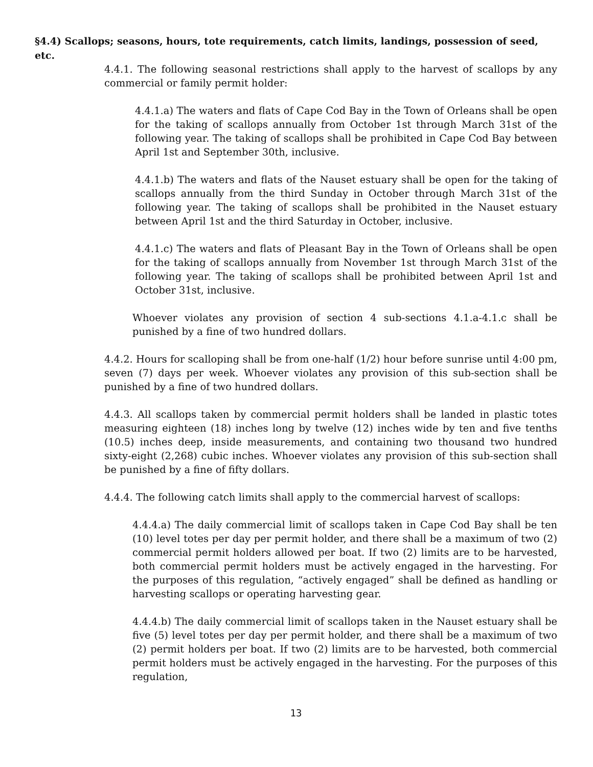§4.4) Scallops; seasons, hours, tote requirements, catch limits, landings, possession of seed, etc.
4.4.1. The following seasonal restrictions shall apply to the harvest of scallops by any commercial or family permit holder:
4.4.1.a) The waters and flats of Cape Cod Bay in the Town of Orleans shall be open for the taking of scallops annually from October 1st through March 31st of the following year. The taking of scallops shall be prohibited in Cape Cod Bay between April 1st and September 30th, inclusive.
4.4.1.b) The waters and flats of the Nauset estuary shall be open for the taking of scallops annually from the third Sunday in October through March 31st of the following year. The taking of scallops shall be prohibited in the Nauset estuary between April 1st and the third Saturday in October, inclusive.
4.4.1.c) The waters and flats of Pleasant Bay in the Town of Orleans shall be open for the taking of scallops annually from November 1st through March 31st of the following year. The taking of scallops shall be prohibited between April 1st and October 31st, inclusive.
Whoever violates any provision of section 4 sub-sections 4.1.a-4.1.c shall be punished by a fine of two hundred dollars.
4.4.2. Hours for scalloping shall be from one-half (1/2) hour before sunrise until 4:00 pm, seven (7) days per week. Whoever violates any provision of this sub-section shall be punished by a fine of two hundred dollars.
4.4.3. All scallops taken by commercial permit holders shall be landed in plastic totes measuring eighteen (18) inches long by twelve (12) inches wide by ten and five tenths (10.5) inches deep, inside measurements, and containing two thousand two hundred sixty-eight (2,268) cubic inches. Whoever violates any provision of this sub-section shall be punished by a fine of fifty dollars.
4.4.4. The following catch limits shall apply to the commercial harvest of scallops:
4.4.4.a) The daily commercial limit of scallops taken in Cape Cod Bay shall be ten (10) level totes per day per permit holder, and there shall be a maximum of two (2) commercial permit holders allowed per boat. If two (2) limits are to be harvested, both commercial permit holders must be actively engaged in the harvesting. For the purposes of this regulation, “actively engaged” shall be defined as handling or harvesting scallops or operating harvesting gear.
4.4.4.b) The daily commercial limit of scallops taken in the Nauset estuary shall be five (5) level totes per day per permit holder, and there shall be a maximum of two (2) permit holders per boat. If two (2) limits are to be harvested, both commercial permit holders must be actively engaged in the harvesting. For the purposes of this regulation,
13